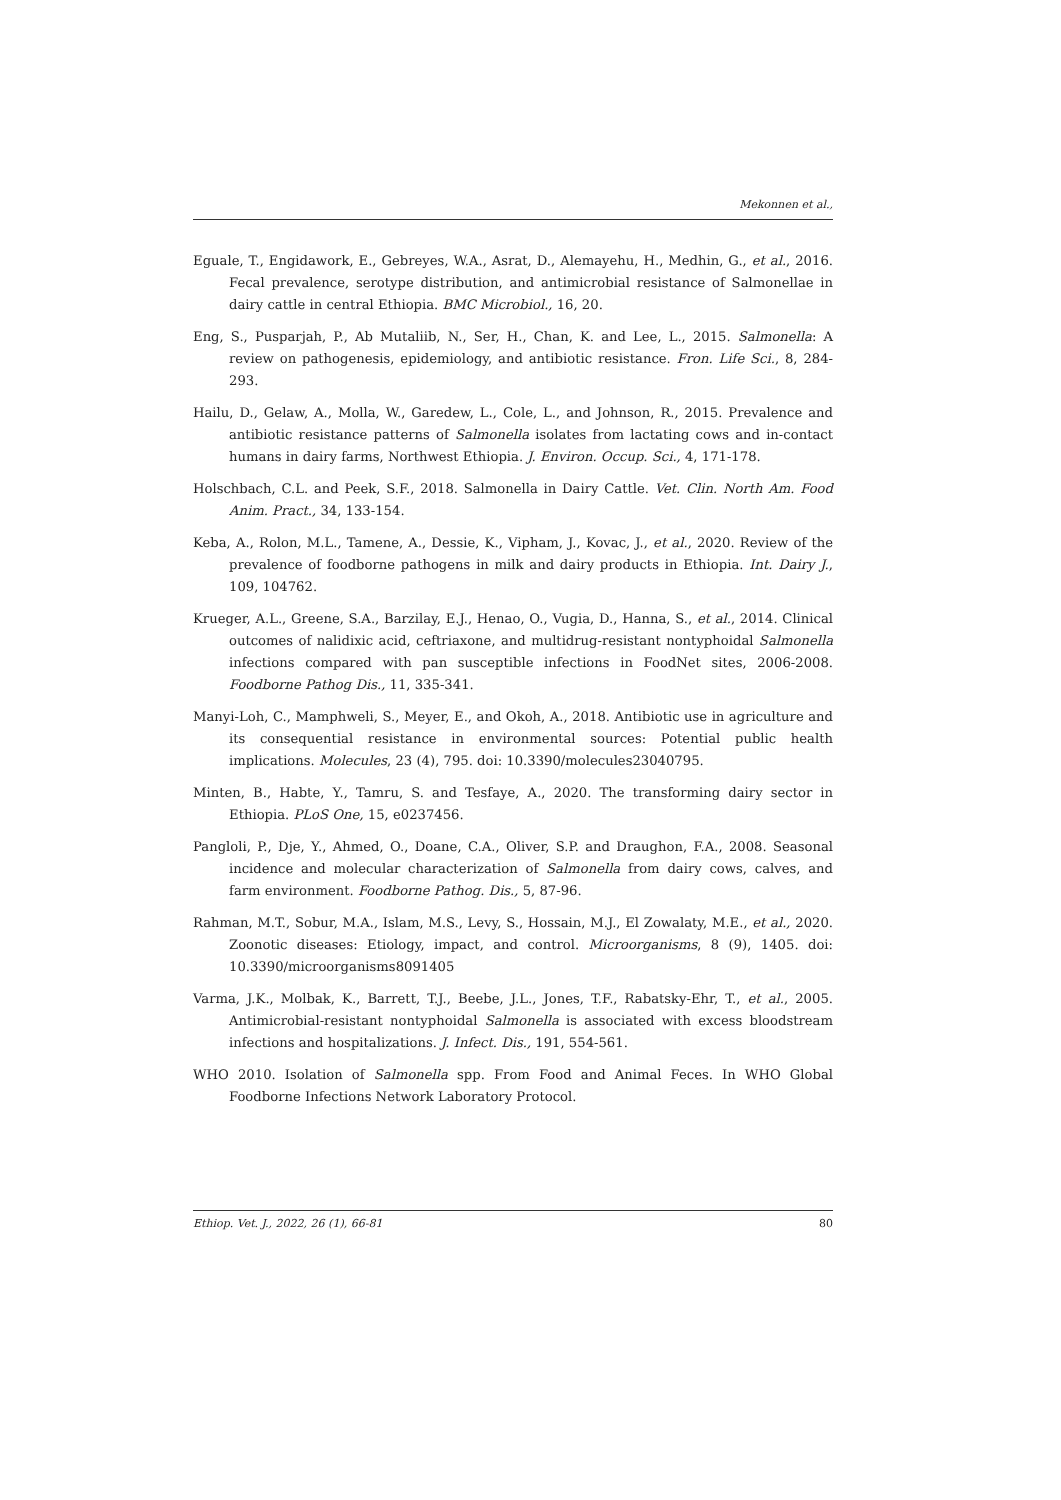Mekonnen et al.,
Eguale, T., Engidawork, E., Gebreyes, W.A., Asrat, D., Alemayehu, H., Medhin, G., et al., 2016. Fecal prevalence, serotype distribution, and antimicrobial resistance of Salmonellae in dairy cattle in central Ethiopia. BMC Microbiol., 16, 20.
Eng, S., Pusparjah, P., Ab Mutaliib, N., Ser, H., Chan, K. and Lee, L., 2015. Salmonella: A review on pathogenesis, epidemiology, and antibiotic resistance. Fron. Life Sci., 8, 284-293.
Hailu, D., Gelaw, A., Molla, W., Garedew, L., Cole, L., and Johnson, R., 2015. Prevalence and antibiotic resistance patterns of Salmonella isolates from lactating cows and in-contact humans in dairy farms, Northwest Ethiopia. J. Environ. Occup. Sci., 4, 171-178.
Holschbach, C.L. and Peek, S.F., 2018. Salmonella in Dairy Cattle. Vet. Clin. North Am. Food Anim. Pract., 34, 133-154.
Keba, A., Rolon, M.L., Tamene, A., Dessie, K., Vipham, J., Kovac, J., et al., 2020. Review of the prevalence of foodborne pathogens in milk and dairy products in Ethiopia. Int. Dairy J., 109, 104762.
Krueger, A.L., Greene, S.A., Barzilay, E.J., Henao, O., Vugia, D., Hanna, S., et al., 2014. Clinical outcomes of nalidixic acid, ceftriaxone, and multidrug-resistant nontyphoidal Salmonella infections compared with pan susceptible infections in FoodNet sites, 2006-2008. Foodborne Pathog Dis., 11, 335-341.
Manyi-Loh, C., Mamphweli, S., Meyer, E., and Okoh, A., 2018. Antibiotic use in agriculture and its consequential resistance in environmental sources: Potential public health implications. Molecules, 23 (4), 795. doi: 10.3390/molecules23040795.
Minten, B., Habte, Y., Tamru, S. and Tesfaye, A., 2020. The transforming dairy sector in Ethiopia. PLoS One, 15, e0237456.
Pangloli, P., Dje, Y., Ahmed, O., Doane, C.A., Oliver, S.P. and Draughon, F.A., 2008. Seasonal incidence and molecular characterization of Salmonella from dairy cows, calves, and farm environment. Foodborne Pathog. Dis., 5, 87-96.
Rahman, M.T., Sobur, M.A., Islam, M.S., Levy, S., Hossain, M.J., El Zowalaty, M.E., et al., 2020. Zoonotic diseases: Etiology, impact, and control. Microorganisms, 8 (9), 1405. doi: 10.3390/microorganisms8091405
Varma, J.K., Molbak, K., Barrett, T.J., Beebe, J.L., Jones, T.F., Rabatsky-Ehr, T., et al., 2005. Antimicrobial-resistant nontyphoidal Salmonella is associated with excess bloodstream infections and hospitalizations. J. Infect. Dis., 191, 554-561.
WHO 2010. Isolation of Salmonella spp. From Food and Animal Feces. In WHO Global Foodborne Infections Network Laboratory Protocol.
Ethiop. Vet. J., 2022, 26 (1), 66-81 80